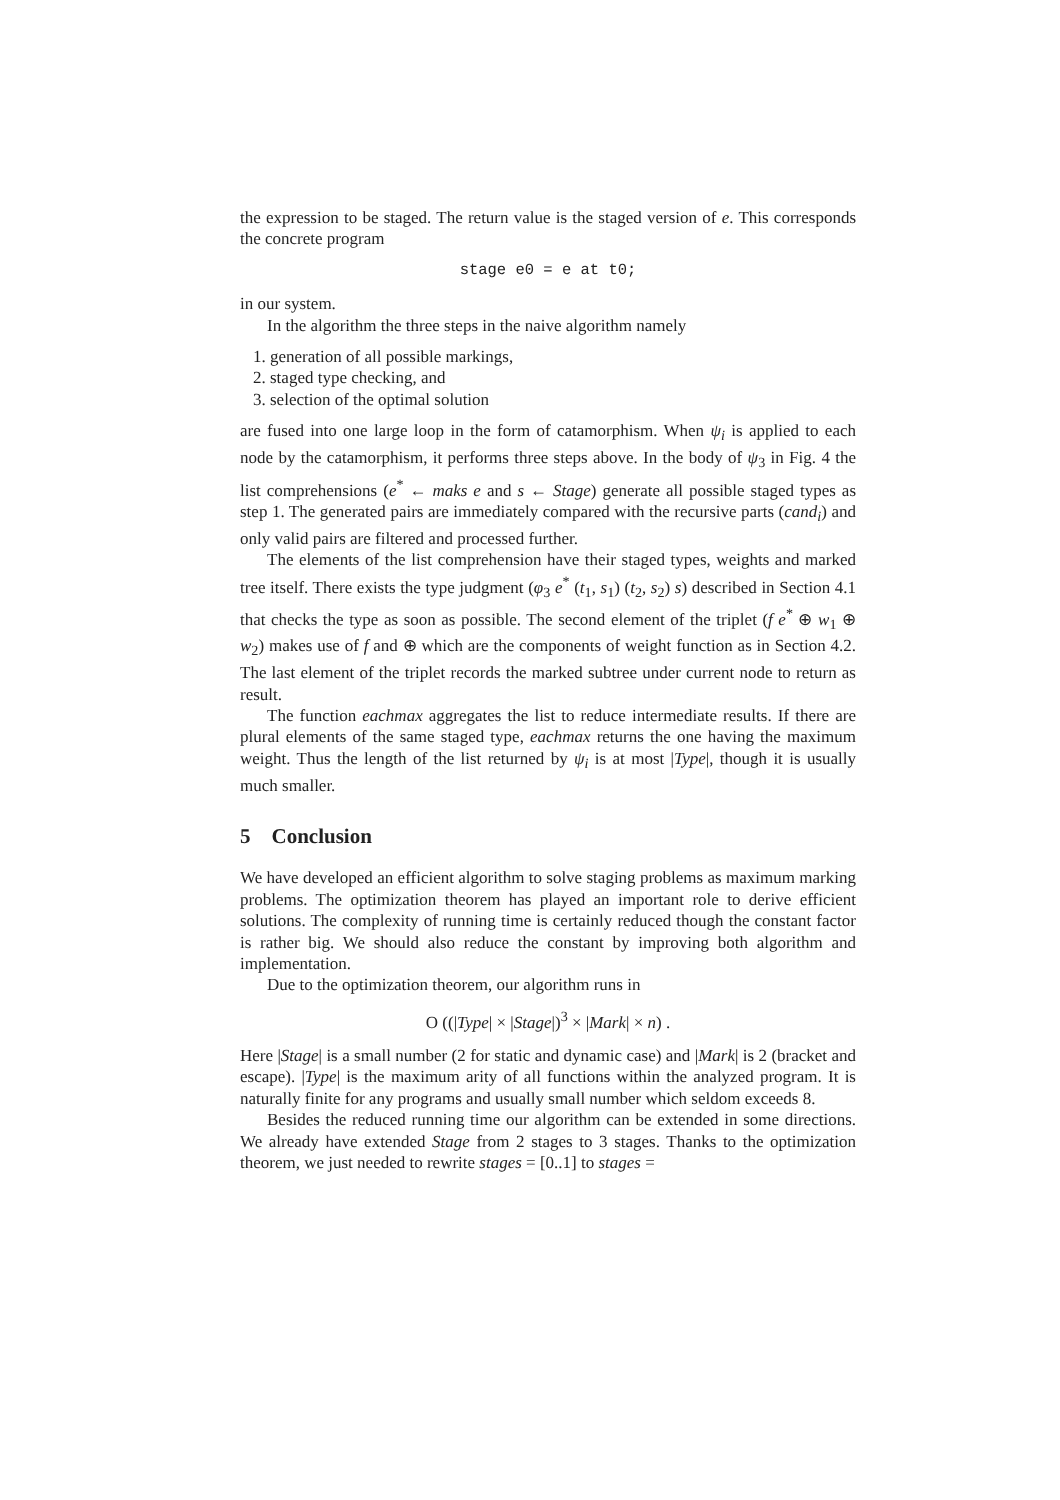the expression to be staged. The return value is the staged version of e. This corresponds the concrete program
stage e0 = e at t0;
in our system.
In the algorithm the three steps in the naive algorithm namely
1. generation of all possible markings,
2. staged type checking, and
3. selection of the optimal solution
are fused into one large loop in the form of catamorphism. When ψ<sub>i</sub> is applied to each node by the catamorphism, it performs three steps above. In the body of ψ<sub>3</sub> in Fig. 4 the list comprehensions (e<sup>*</sup> ← maks e and s ← Stage) generate all possible staged types as step 1. The generated pairs are immediately compared with the recursive parts (cand<sub>i</sub>) and only valid pairs are filtered and processed further.
The elements of the list comprehension have their staged types, weights and marked tree itself. There exists the type judgment (φ<sub>3</sub> e<sup>*</sup> (t<sub>1</sub>, s<sub>1</sub>) (t<sub>2</sub>, s<sub>2</sub>) s) described in Section 4.1 that checks the type as soon as possible. The second element of the triplet (f e<sup>*</sup> ⊕ w<sub>1</sub> ⊕ w<sub>2</sub>) makes use of f and ⊕ which are the components of weight function as in Section 4.2. The last element of the triplet records the marked subtree under current node to return as result.
The function eachmax aggregates the list to reduce intermediate results. If there are plural elements of the same staged type, eachmax returns the one having the maximum weight. Thus the length of the list returned by ψ<sub>i</sub> is at most |Type|, though it is usually much smaller.
5 Conclusion
We have developed an efficient algorithm to solve staging problems as maximum marking problems. The optimization theorem has played an important role to derive efficient solutions. The complexity of running time is certainly reduced though the constant factor is rather big. We should also reduce the constant by improving both algorithm and implementation.
Due to the optimization theorem, our algorithm runs in
O ((|Type| × |Stage|)<sup>3</sup> × |Mark| × n) .
Here |Stage| is a small number (2 for static and dynamic case) and |Mark| is 2 (bracket and escape). |Type| is the maximum arity of all functions within the analyzed program. It is naturally finite for any programs and usually small number which seldom exceeds 8.
Besides the reduced running time our algorithm can be extended in some directions. We already have extended Stage from 2 stages to 3 stages. Thanks to the optimization theorem, we just needed to rewrite stages = [0..1] to stages =